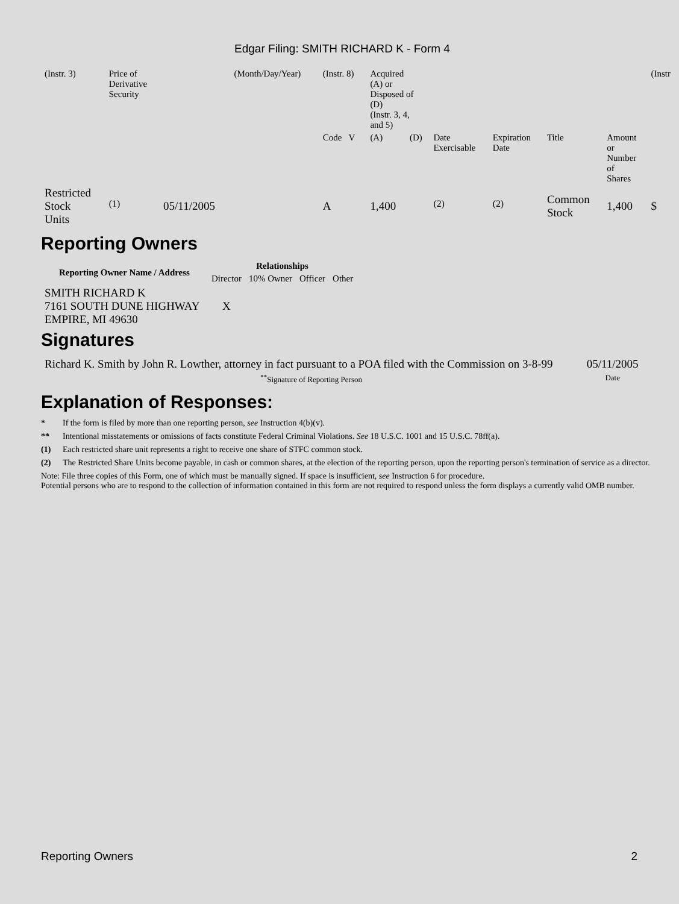Edgar Filing: SMITH RICHARD K - Form 4
| (Instr. 3) | Price of Derivative Security | | (Month/Day/Year) | (Instr. 8) | Acquired (A) or Disposed of (D) (Instr. 3, 4, and 5) | | | | | | (Instr |
| | | | | Code V | (A) | (D) | Date Exercisable | Expiration Date | Title | Amount or Number of Shares | |
| Restricted Stock Units | <sup>(1)</sup> | 05/11/2005 | | A | 1,400 | | <sup>(2)</sup> | <sup>(2)</sup> | Common Stock | 1,400 | $ |
Reporting Owners
| Reporting Owner Name / Address | Relationships | | | |
| --- | --- | --- | --- | --- |
| | Director | 10% Owner | Officer | Other |
| SMITH RICHARD K 7161 SOUTH DUNE HIGHWAY EMPIRE, MI 49630 | X | | | |
Signatures
| Richard K. Smith by John R. Lowther, attorney in fact pursuant to a POA filed with the Commission on 3-8-99 | 05/11/2005 |
| <sup>**</sup> Signature of Reporting Person | Date |
Explanation of Responses:
* If the form is filed by more than one reporting person, see Instruction 4(b)(v).
** Intentional misstatements or omissions of facts constitute Federal Criminal Violations. See 18 U.S.C. 1001 and 15 U.S.C. 78ff(a).
(1) Each restricted share unit represents a right to receive one share of STFC common stock.
(2) The Restricted Share Units become payable, in cash or common shares, at the election of the reporting person, upon the reporting person's termination of service as a director.
Note: File three copies of this Form, one of which must be manually signed. If space is insufficient, see Instruction 6 for procedure.
Potential persons who are to respond to the collection of information contained in this form are not required to respond unless the form displays a currently valid OMB number.
Reporting Owners 2